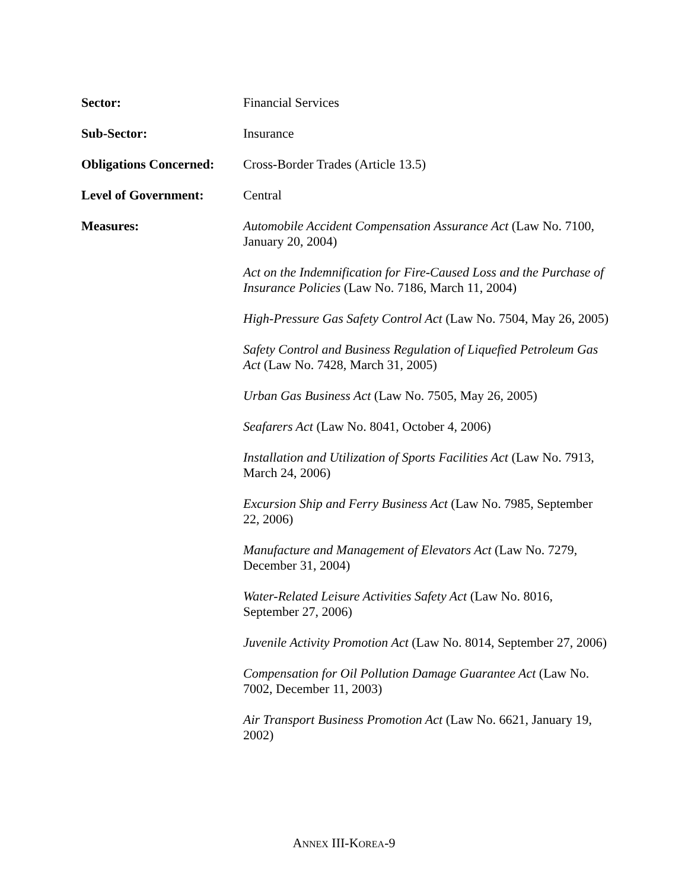Sector: Financial Services
Sub-Sector: Insurance
Obligations Concerned:
Cross-Border Trades (Article 13.5)
Level of Government: Central
Measures: Automobile Accident Compensation Assurance Act (Law No. 7100, January 20, 2004)
Act on the Indemnification for Fire-Caused Loss and the Purchase of Insurance Policies (Law No. 7186, March 11, 2004)
High-Pressure Gas Safety Control Act (Law No. 7504, May 26, 2005)
Safety Control and Business Regulation of Liquefied Petroleum Gas Act (Law No. 7428, March 31, 2005)
Urban Gas Business Act (Law No. 7505, May 26, 2005)
Seafarers Act (Law No. 8041, October 4, 2006)
Installation and Utilization of Sports Facilities Act (Law No. 7913, March 24, 2006)
Excursion Ship and Ferry Business Act (Law No. 7985, September 22, 2006)
Manufacture and Management of Elevators Act (Law No. 7279, December 31, 2004)
Water-Related Leisure Activities Safety Act (Law No. 8016, September 27, 2006)
Juvenile Activity Promotion Act (Law No. 8014, September 27, 2006)
Compensation for Oil Pollution Damage Guarantee Act (Law No. 7002, December 11, 2003)
Air Transport Business Promotion Act (Law No. 6621, January 19, 2002)
ANNEX III-KOREA-9